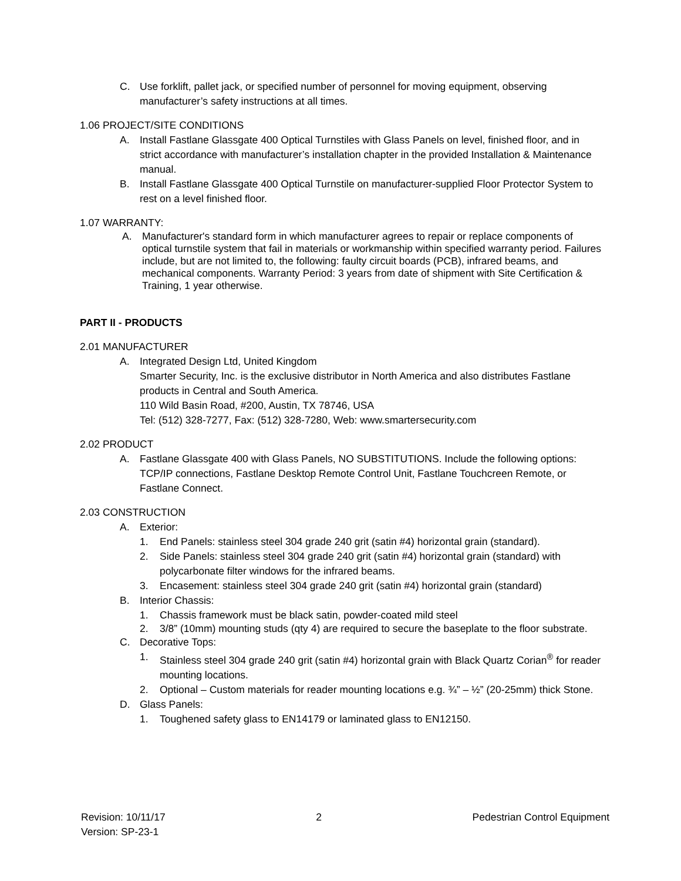C. Use forklift, pallet jack, or specified number of personnel for moving equipment, observing manufacturer’s safety instructions at all times.
1.06 PROJECT/SITE CONDITIONS
A. Install Fastlane Glassgate 400 Optical Turnstiles with Glass Panels on level, finished floor, and in strict accordance with manufacturer’s installation chapter in the provided Installation & Maintenance manual.
B. Install Fastlane Glassgate 400 Optical Turnstile on manufacturer-supplied Floor Protector System to rest on a level finished floor.
1.07 WARRANTY:
A. Manufacturer's standard form in which manufacturer agrees to repair or replace components of optical turnstile system that fail in materials or workmanship within specified warranty period. Failures include, but are not limited to, the following: faulty circuit boards (PCB), infrared beams, and mechanical components. Warranty Period: 3 years from date of shipment with Site Certification & Training, 1 year otherwise.
PART II - PRODUCTS
2.01 MANUFACTURER
A. Integrated Design Ltd, United Kingdom
Smarter Security, Inc. is the exclusive distributor in North America and also distributes Fastlane products in Central and South America.
110 Wild Basin Road, #200, Austin, TX 78746, USA
Tel: (512) 328-7277, Fax: (512) 328-7280, Web: www.smartersecurity.com
2.02 PRODUCT
A. Fastlane Glassgate 400 with Glass Panels, NO SUBSTITUTIONS. Include the following options: TCP/IP connections, Fastlane Desktop Remote Control Unit, Fastlane Touchcreen Remote, or Fastlane Connect.
2.03 CONSTRUCTION
A. Exterior:
1. End Panels: stainless steel 304 grade 240 grit (satin #4) horizontal grain (standard).
2. Side Panels: stainless steel 304 grade 240 grit (satin #4) horizontal grain (standard) with polycarbonate filter windows for the infrared beams.
3. Encasement: stainless steel 304 grade 240 grit (satin #4) horizontal grain (standard)
B. Interior Chassis:
1. Chassis framework must be black satin, powder-coated mild steel
2. 3/8” (10mm) mounting studs (qty 4) are required to secure the baseplate to the floor substrate.
C. Decorative Tops:
1. Stainless steel 304 grade 240 grit (satin #4) horizontal grain with Black Quartz Corian<sup>®</sup> for reader mounting locations.
2. Optional – Custom materials for reader mounting locations e.g. ¾” – ½” (20-25mm) thick Stone.
D. Glass Panels:
1. Toughened safety glass to EN14179 or laminated glass to EN12150.
Revision: 10/11/17
Version: SP-23-1 2 Pedestrian Control Equipment